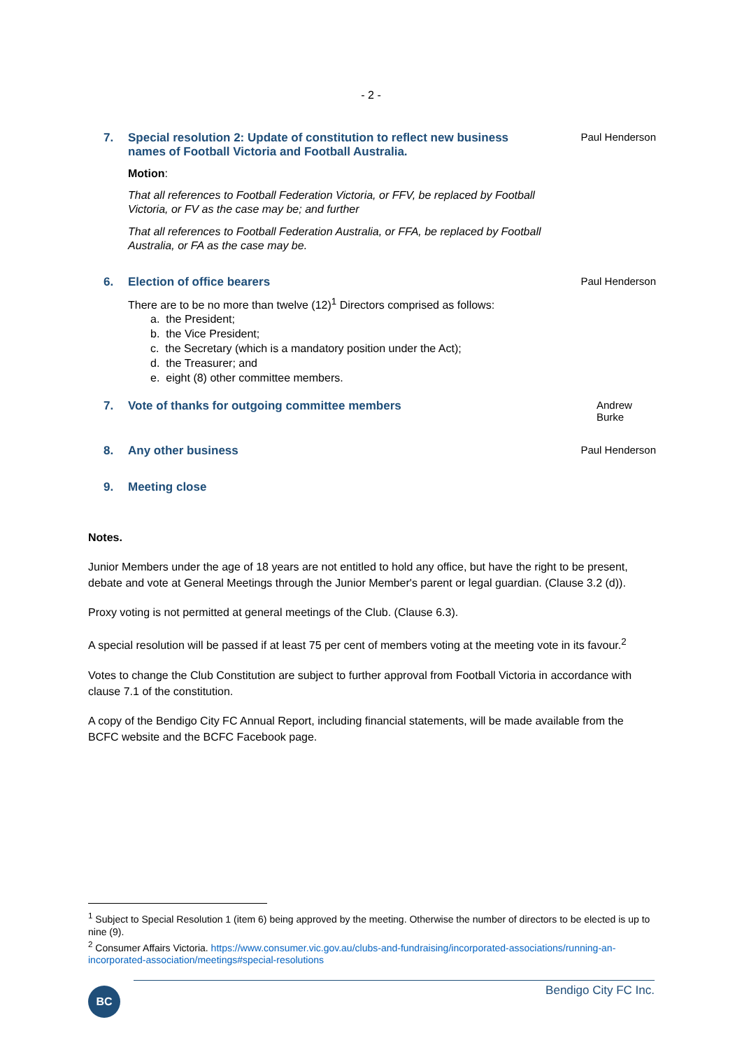- 2 -
7. Special resolution 2: Update of constitution to reflect new business names of Football Victoria and Football Australia.
Motion:
That all references to Football Federation Victoria, or FFV, be replaced by Football Victoria, or FV as the case may be; and further
That all references to Football Federation Australia, or FFA, be replaced by Football Australia, or FA as the case may be.
Paul Henderson
6. Election of office bearers
There are to be no more than twelve (12)<sup>1</sup> Directors comprised as follows:
a. the President;
b. the Vice President;
c. the Secretary (which is a mandatory position under the Act);
d. the Treasurer; and
e. eight (8) other committee members.
Paul Henderson
7. Vote of thanks for outgoing committee members Andrew Burke
8. Any other business Paul Henderson
9. Meeting close
Notes.
Junior Members under the age of 18 years are not entitled to hold any office, but have the right to be present, debate and vote at General Meetings through the Junior Member's parent or legal guardian. (Clause 3.2 (d)).
Proxy voting is not permitted at general meetings of the Club. (Clause 6.3).
A special resolution will be passed if at least 75 per cent of members voting at the meeting vote in its favour.<sup>2</sup>
Votes to change the Club Constitution are subject to further approval from Football Victoria in accordance with clause 7.1 of the constitution.
A copy of the Bendigo City FC Annual Report, including financial statements, will be made available from the BCFC website and the BCFC Facebook page.
<sup>1</sup> Subject to Special Resolution 1 (item 6) being approved by the meeting. Otherwise the number of directors to be elected is up to nine (9).
<sup>2</sup> Consumer Affairs Victoria. https://www.consumer.vic.gov.au/clubs-and-fundraising/incorporated-associations/running-an-incorporated-association/meetings#special-resolutions
BC
Bendigo City FC Inc.